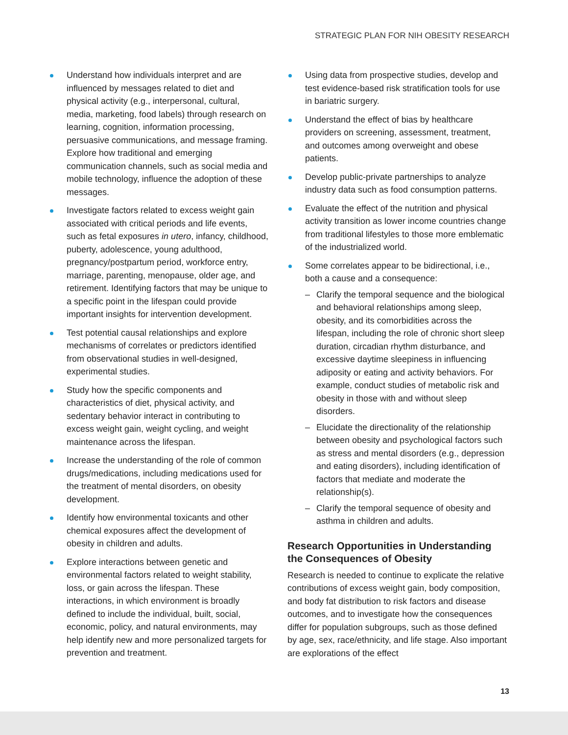STRATEGIC PLAN FOR NIH OBESITY RESEARCH
Understand how individuals interpret and are influenced by messages related to diet and physical activity (e.g., interpersonal, cultural, media, marketing, food labels) through research on learning, cognition, information processing, persuasive communications, and message framing. Explore how traditional and emerging communication channels, such as social media and mobile technology, influence the adoption of these messages.
Investigate factors related to excess weight gain associated with critical periods and life events, such as fetal exposures in utero, infancy, childhood, puberty, adolescence, young adulthood, pregnancy/postpartum period, workforce entry, marriage, parenting, menopause, older age, and retirement. Identifying factors that may be unique to a specific point in the lifespan could provide important insights for intervention development.
Test potential causal relationships and explore mechanisms of correlates or predictors identified from observational studies in well-designed, experimental studies.
Study how the specific components and characteristics of diet, physical activity, and sedentary behavior interact in contributing to excess weight gain, weight cycling, and weight maintenance across the lifespan.
Increase the understanding of the role of common drugs/medications, including medications used for the treatment of mental disorders, on obesity development.
Identify how environmental toxicants and other chemical exposures affect the development of obesity in children and adults.
Explore interactions between genetic and environmental factors related to weight stability, loss, or gain across the lifespan. These interactions, in which environment is broadly defined to include the individual, built, social, economic, policy, and natural environments, may help identify new and more personalized targets for prevention and treatment.
Using data from prospective studies, develop and test evidence-based risk stratification tools for use in bariatric surgery.
Understand the effect of bias by healthcare providers on screening, assessment, treatment, and outcomes among overweight and obese patients.
Develop public-private partnerships to analyze industry data such as food consumption patterns.
Evaluate the effect of the nutrition and physical activity transition as lower income countries change from traditional lifestyles to those more emblematic of the industrialized world.
Some correlates appear to be bidirectional, i.e., both a cause and a consequence:
– Clarify the temporal sequence and the biological and behavioral relationships among sleep, obesity, and its comorbidities across the lifespan, including the role of chronic short sleep duration, circadian rhythm disturbance, and excessive daytime sleepiness in influencing adiposity or eating and activity behaviors. For example, conduct studies of metabolic risk and obesity in those with and without sleep disorders.
– Elucidate the directionality of the relationship between obesity and psychological factors such as stress and mental disorders (e.g., depression and eating disorders), including identification of factors that mediate and moderate the relationship(s).
– Clarify the temporal sequence of obesity and asthma in children and adults.
Research Opportunities in Understanding the Consequences of Obesity
Research is needed to continue to explicate the relative contributions of excess weight gain, body composition, and body fat distribution to risk factors and disease outcomes, and to investigate how the consequences differ for population subgroups, such as those defined by age, sex, race/ethnicity, and life stage. Also important are explorations of the effect
13